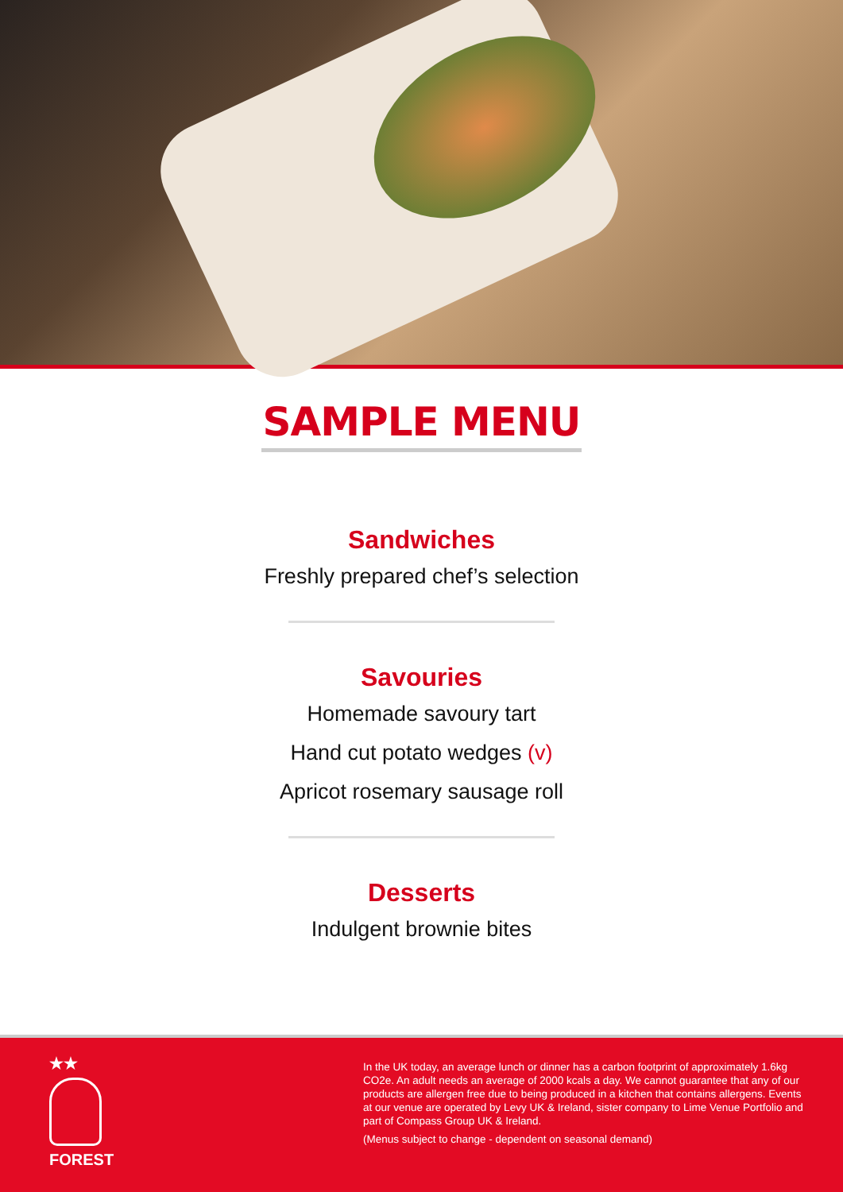SAMPLE MENU
Sandwiches
Freshly prepared chef’s selection
Savouries
Homemade savoury tart
Hand cut potato wedges (v)
Apricot rosemary sausage roll
Desserts
Indulgent brownie bites
★★
FOREST
In the UK today, an average lunch or dinner has a carbon footprint of approximately 1.6kg CO2e. An adult needs an average of 2000 kcals a day. We cannot guarantee that any of our products are allergen free due to being produced in a kitchen that contains allergens. Events at our venue are operated by Levy UK & Ireland, sister company to Lime Venue Portfolio and part of Compass Group UK & Ireland.
(Menus subject to change - dependent on seasonal demand)